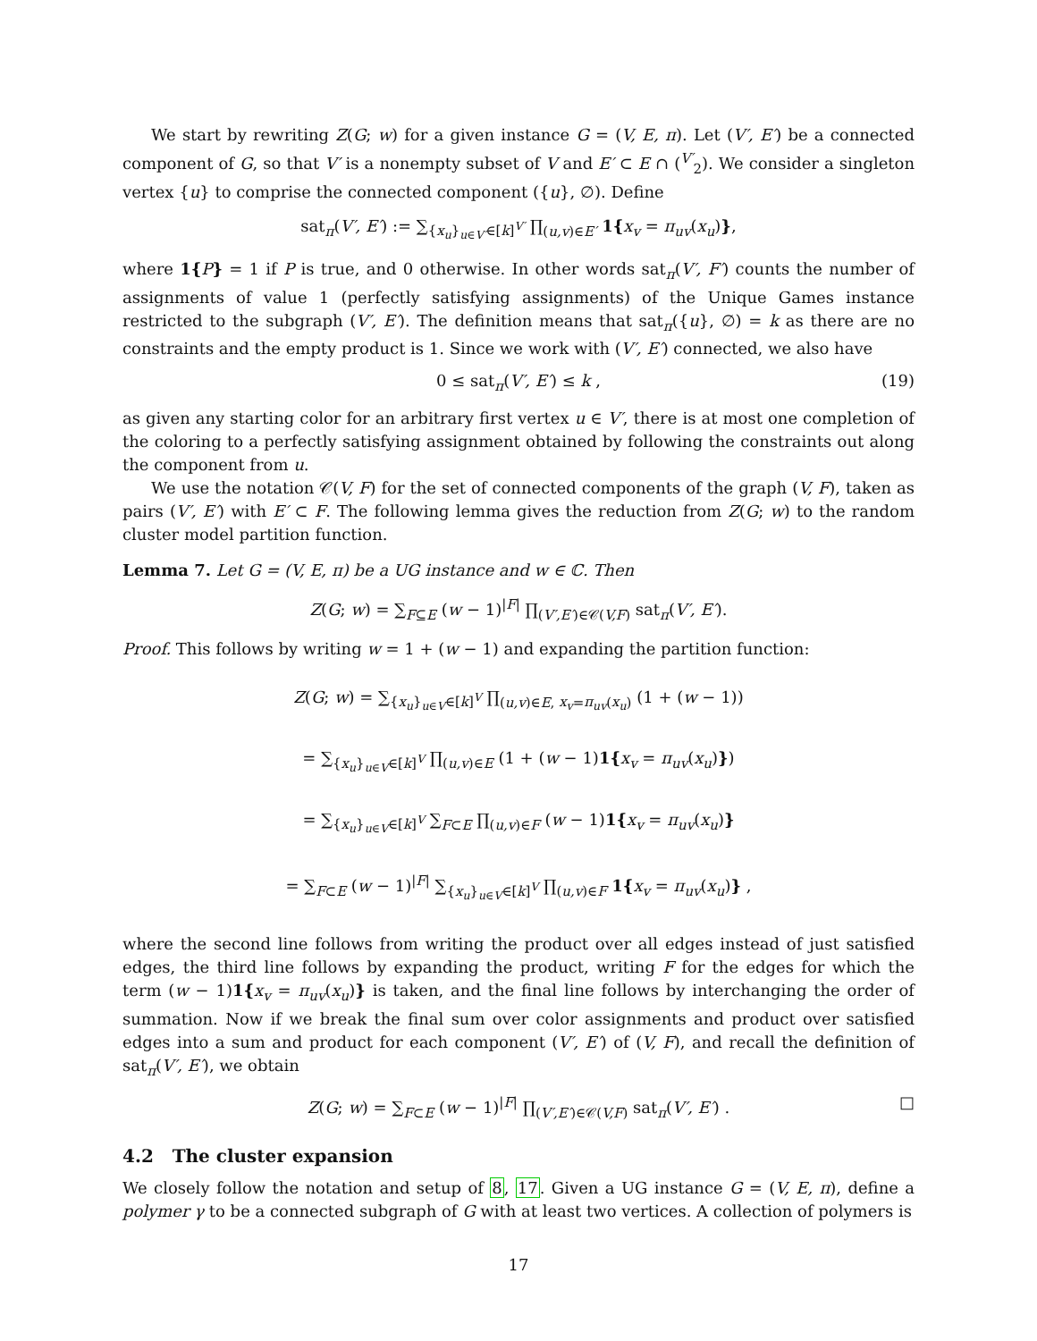We start by rewriting Z(G; w) for a given instance G = (V, E, π). Let (V′, E′) be a connected component of G, so that V′ is a nonempty subset of V and E′ ⊂ E ∩ (<sup>V′</sup><sub>2</sub>). We consider a singleton vertex {u} to comprise the connected component ({u}, ∅). Define
sat<sub>π</sub>(V′, E′) := ∑<sub>{x<sub>u</sub>}<sub>u∈V′</sub>∈[k]<sup>V′</sup></sub> ∏<sub>(u,v)∈E′</sub> 1{x<sub>v</sub> = π<sub>uv</sub>(x<sub>u</sub>)},
where 1{P} = 1 if P is true, and 0 otherwise. In other words sat<sub>π</sub>(V′, F′) counts the number of assignments of value 1 (perfectly satisfying assignments) of the Unique Games instance restricted to the subgraph (V′, E′). The definition means that sat<sub>π</sub>({u}, ∅) = k as there are no constraints and the empty product is 1. Since we work with (V′, E′) connected, we also have
0 ≤ sat<sub>π</sub>(V′, E′) ≤ k , (19)
as given any starting color for an arbitrary first vertex u ∈ V′, there is at most one completion of the coloring to a perfectly satisfying assignment obtained by following the constraints out along the component from u.
We use the notation 𝒞(V, F) for the set of connected components of the graph (V, F), taken as pairs (V′, E′) with E′ ⊂ F. The following lemma gives the reduction from Z(G; w) to the random cluster model partition function.
Lemma 7. Let G = (V, E, π) be a UG instance and w ∈ ℂ. Then
Z(G; w) = ∑<sub>F⊆E</sub> (w − 1)<sup>|F|</sup> ∏<sub>(V′,E′)∈𝒞(V,F)</sub> sat<sub>π</sub>(V′, E′).
Proof. This follows by writing w = 1 + (w − 1) and expanding the partition function:
Z(G; w) = ∑<sub>{x<sub>u</sub>}<sub>u∈V</sub>∈[k]<sup>V</sup></sub> ∏<sub>(u,v)∈E, x<sub>v</sub>=π<sub>uv</sub>(x<sub>u</sub>)</sub> (1 + (w − 1))
= ∑<sub>{x<sub>u</sub>}<sub>u∈V</sub>∈[k]<sup>V</sup></sub> ∏<sub>(u,v)∈E</sub> (1 + (w − 1)1{x<sub>v</sub> = π<sub>uv</sub>(x<sub>u</sub>)})
= ∑<sub>{x<sub>u</sub>}<sub>u∈V</sub>∈[k]<sup>V</sup></sub> ∑<sub>F⊂E</sub> ∏<sub>(u,v)∈F</sub> (w − 1)1{x<sub>v</sub> = π<sub>uv</sub>(x<sub>u</sub>)}
= ∑<sub>F⊂E</sub> (w − 1)<sup>|F|</sup> ∑<sub>{x<sub>u</sub>}<sub>u∈V</sub>∈[k]<sup>V</sup></sub> ∏<sub>(u,v)∈F</sub> 1{x<sub>v</sub> = π<sub>uv</sub>(x<sub>u</sub>)} ,
where the second line follows from writing the product over all edges instead of just satisfied edges, the third line follows by expanding the product, writing F for the edges for which the term (w − 1)1{x<sub>v</sub> = π<sub>uv</sub>(x<sub>u</sub>)} is taken, and the final line follows by interchanging the order of summation. Now if we break the final sum over color assignments and product over satisfied edges into a sum and product for each component (V′, E′) of (V, F), and recall the definition of sat<sub>π</sub>(V′, E′), we obtain
Z(G; w) = ∑<sub>F⊂E</sub> (w − 1)<sup>|F|</sup> ∏<sub>(V′,E′)∈𝒞(V,F)</sub> sat<sub>π</sub>(V′, E′) . □
4.2 The cluster expansion
We closely follow the notation and setup of 8, 17. Given a UG instance G = (V, E, π), define a polymer γ to be a connected subgraph of G with at least two vertices. A collection of polymers is
17